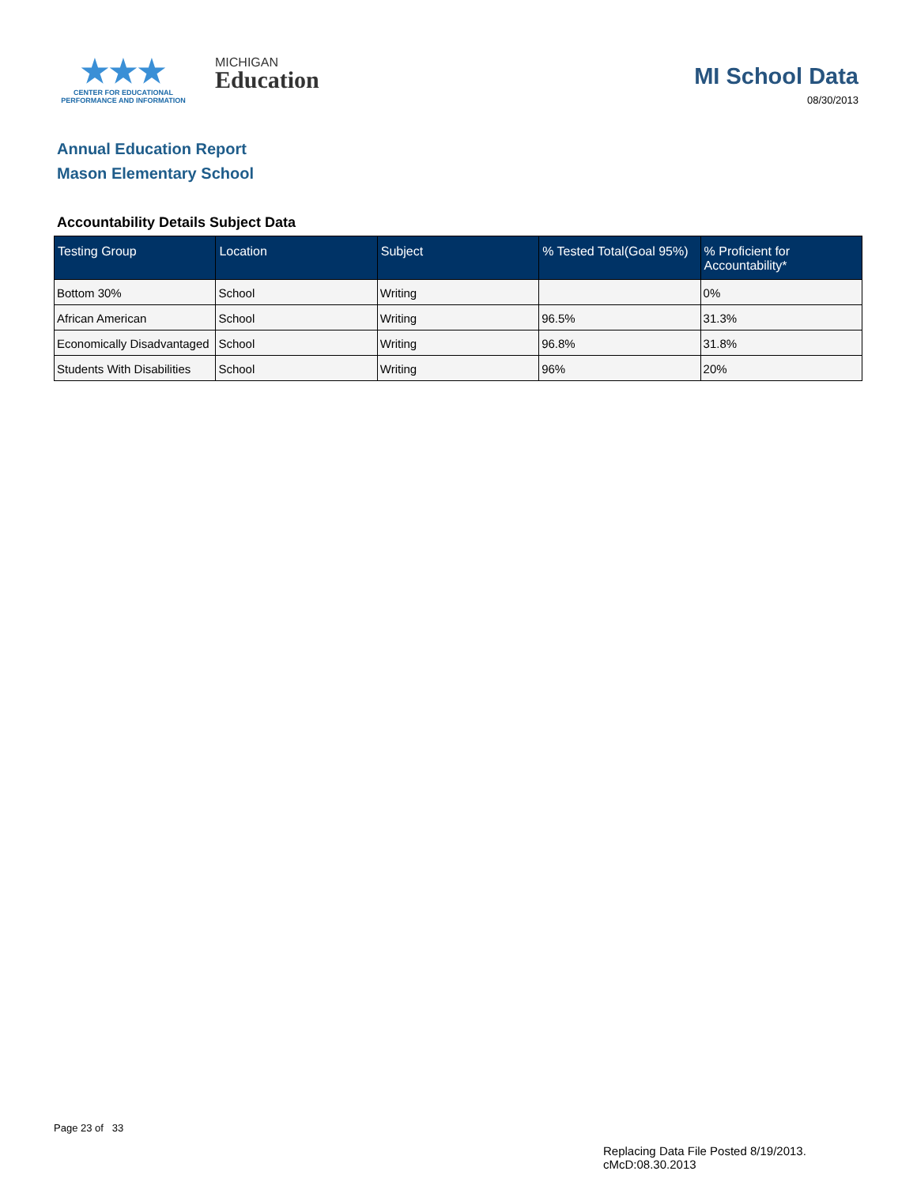★★★
CENTER FOR EDUCATIONAL
PERFORMANCE AND INFORMATION
MICHIGAN
Education
MI School Data
08/30/2013
Annual Education Report
Mason Elementary School
Accountability Details Subject Data
| Testing Group | Location | Subject | % Tested Total(Goal 95%) | % Proficient for Accountability* |
| --- | --- | --- | --- | --- |
| Bottom 30% | School | Writing | | 0% |
| African American | School | Writing | 96.5% | 31.3% |
| Economically Disadvantaged | School | Writing | 96.8% | 31.8% |
| Students With Disabilities | School | Writing | 96% | 20% |
Page 23 of 33
Replacing Data File Posted 8/19/2013.
cMcD:08.30.2013